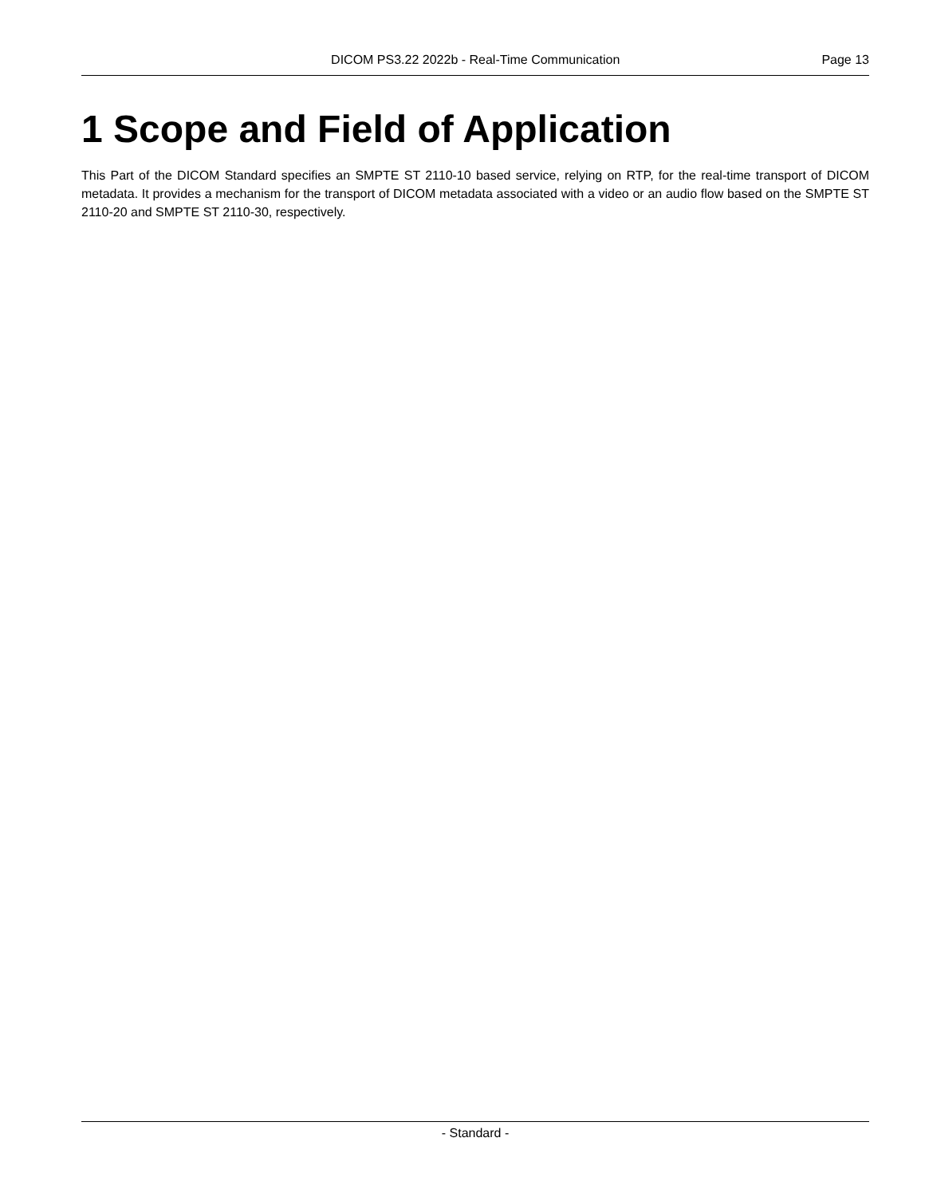DICOM PS3.22 2022b - Real-Time Communication Page 13
1 Scope and Field of Application
This Part of the DICOM Standard specifies an SMPTE ST 2110-10 based service, relying on RTP, for the real-time transport of DICOM metadata. It provides a mechanism for the transport of DICOM metadata associated with a video or an audio flow based on the SMPTE ST 2110-20 and SMPTE ST 2110-30, respectively.
- Standard -